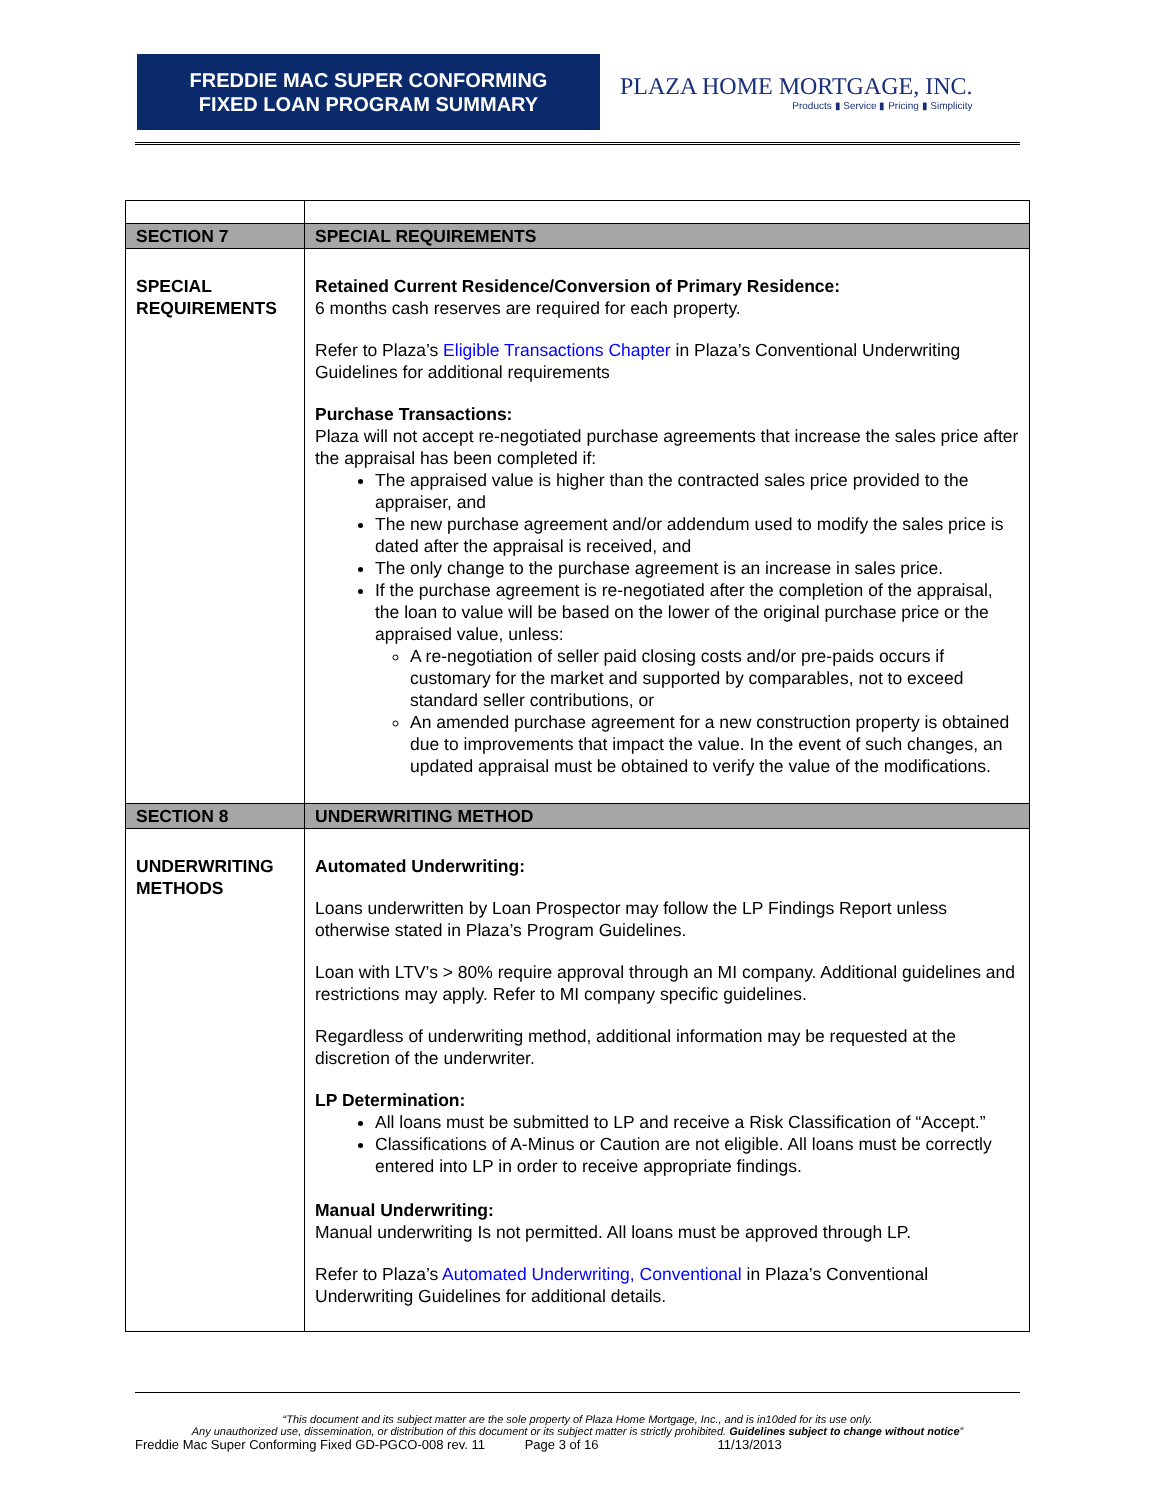FREDDIE MAC SUPER CONFORMING
FIXED LOAN PROGRAM SUMMARY
PLAZA HOME MORTGAGE, INC.
Products ▮ Service ▮ Pricing ▮ Simplicity
| SECTION 7 | SPECIAL REQUIREMENTS |
| SPECIAL REQUIREMENTS | Retained Current Residence/Conversion of Primary Residence: 6 months cash reserves are required for each property. Refer to Plaza’s Eligible Transactions Chapter in Plaza’s Conventional Underwriting Guidelines for additional requirements Purchase Transactions: Plaza will not accept re-negotiated purchase agreements that increase the sales price after the appraisal has been completed if: The appraised value is higher than the contracted sales price provided to the appraiser, and The new purchase agreement and/or addendum used to modify the sales price is dated after the appraisal is received, and The only change to the purchase agreement is an increase in sales price. If the purchase agreement is re-negotiated after the completion of the appraisal, the loan to value will be based on the lower of the original purchase price or the appraised value, unless: A re-negotiation of seller paid closing costs and/or pre-paids occurs if customary for the market and supported by comparables, not to exceed standard seller contributions, or An amended purchase agreement for a new construction property is obtained due to improvements that impact the value. In the event of such changes, an updated appraisal must be obtained to verify the value of the modifications. |
| SECTION 8 | UNDERWRITING METHOD |
| UNDERWRITING METHODS | Automated Underwriting: Loans underwritten by Loan Prospector may follow the LP Findings Report unless otherwise stated in Plaza’s Program Guidelines. Loan with LTV’s > 80% require approval through an MI company. Additional guidelines and restrictions may apply. Refer to MI company specific guidelines. Regardless of underwriting method, additional information may be requested at the discretion of the underwriter. LP Determination: All loans must be submitted to LP and receive a Risk Classification of “Accept.” Classifications of A-Minus or Caution are not eligible. All loans must be correctly entered into LP in order to receive appropriate findings. Manual Underwriting: Manual underwriting Is not permitted. All loans must be approved through LP. Refer to Plaza’s Automated Underwriting, Conventional in Plaza’s Conventional Underwriting Guidelines for additional details. |
“This document and its subject matter are the sole property of Plaza Home Mortgage, Inc., and is in10ded for its use only.
Any unauthorized use, dissemination, or distribution of this document or its subject matter is strictly prohibited. Guidelines subject to change without notice”
Freddie Mac Super Conforming Fixed GD-PGCO-008 rev. 11 Page 3 of 16 11/13/2013